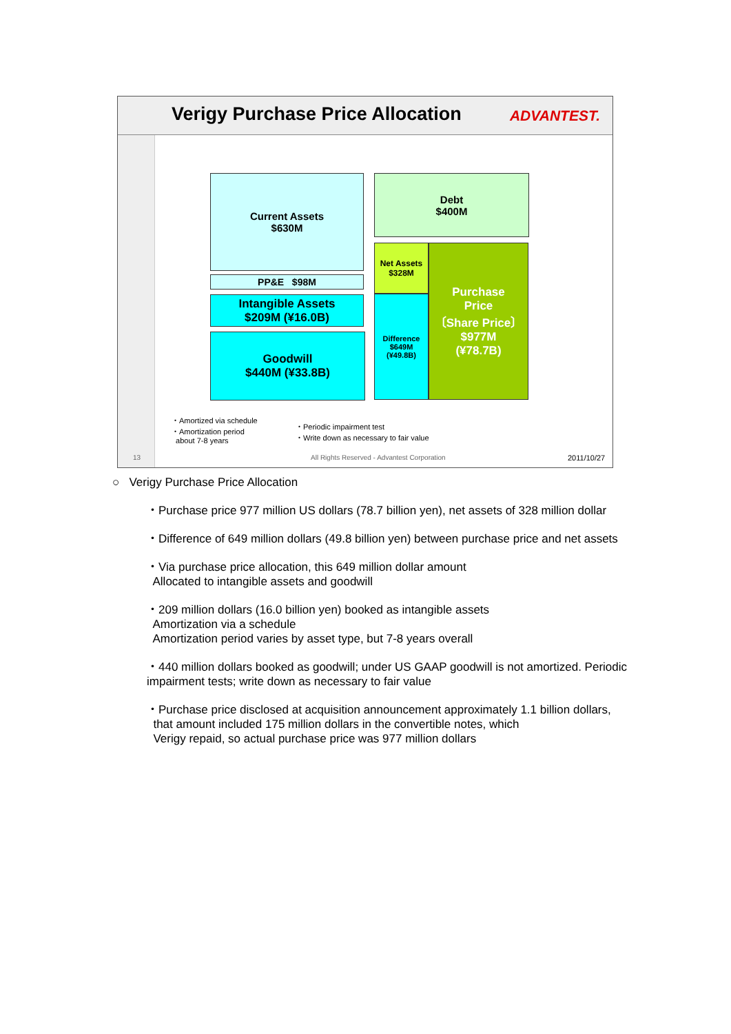Verigy Purchase Price Allocation
ADVANTEST.
Current Assets
$630M
PP&E $98M
Intangible Assets
$209M (¥16.0B)
Goodwill
$440M (¥33.8B)
Debt
$400M
Net Assets
$328M
Difference
$649M
(¥49.8B)
Purchase
Price
〔Share Price〕
$977M
(¥78.7B)
・Amortized via schedule
・Amortization period
about 7-8 years
・Periodic impairment test
・Write down as necessary to fair value
13
All Rights Reserved - Advantest Corporation
2011/10/27
○ Verigy Purchase Price Allocation
・Purchase price 977 million US dollars (78.7 billion yen), net assets of 328 million dollar
・Difference of 649 million dollars (49.8 billion yen) between purchase price and net assets
・Via purchase price allocation, this 649 million dollar amount
Allocated to intangible assets and goodwill
・209 million dollars (16.0 billion yen) booked as intangible assets
Amortization via a schedule
Amortization period varies by asset type, but 7-8 years overall
・440 million dollars booked as goodwill; under US GAAP goodwill is not amortized. Periodic impairment tests; write down as necessary to fair value
・Purchase price disclosed at acquisition announcement approximately 1.1 billion dollars,
that amount included 175 million dollars in the convertible notes, which
Verigy repaid, so actual purchase price was 977 million dollars